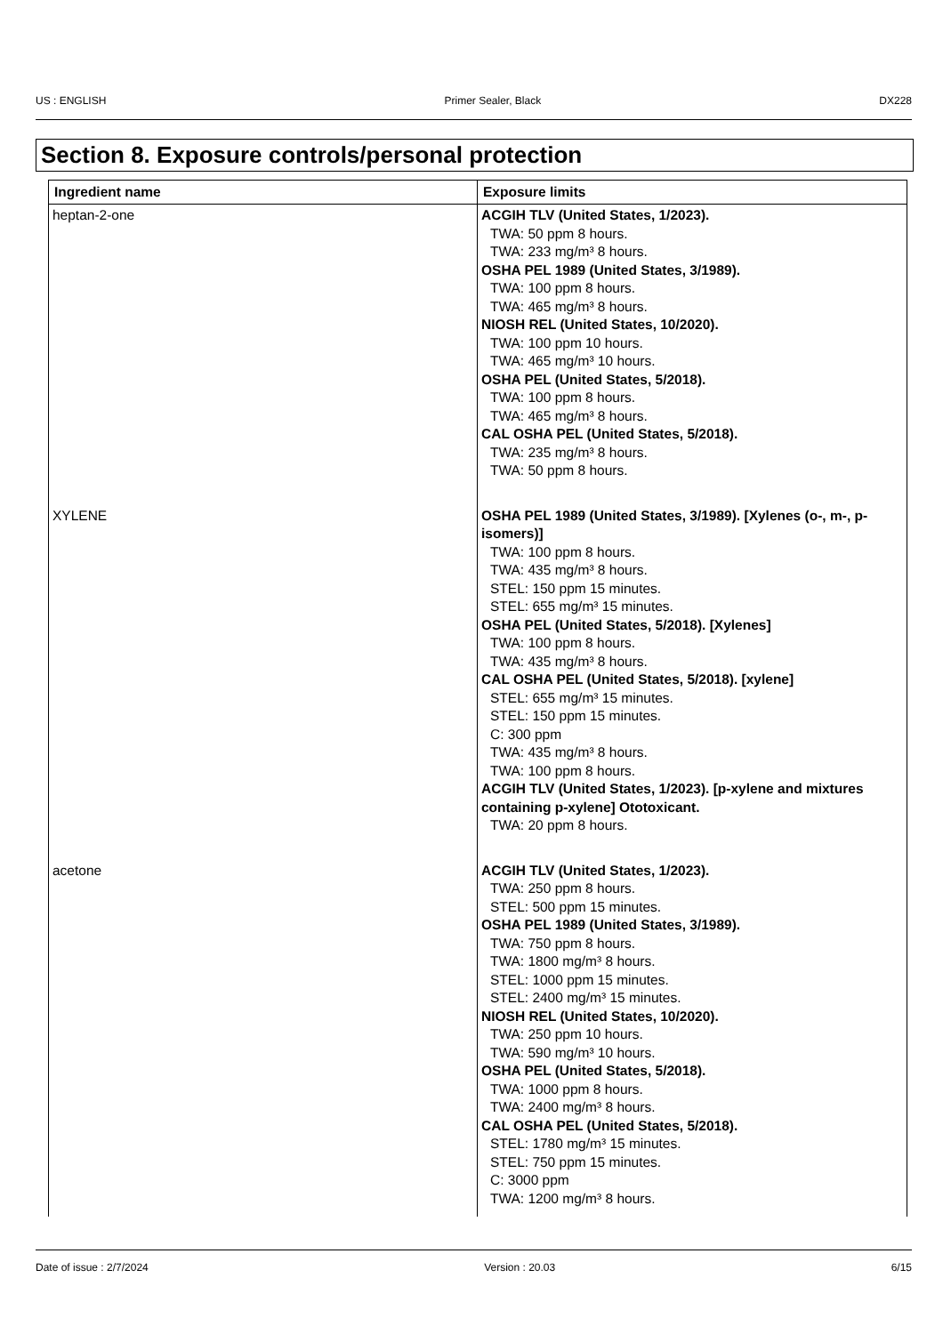US : ENGLISH Primer Sealer, Black DX228
Section 8. Exposure controls/personal protection
| Ingredient name | Exposure limits |
| --- | --- |
| heptan-2-one | ACGIH TLV (United States, 1/2023). TWA: 50 ppm 8 hours. TWA: 233 mg/m³ 8 hours. OSHA PEL 1989 (United States, 3/1989). TWA: 100 ppm 8 hours. TWA: 465 mg/m³ 8 hours. NIOSH REL (United States, 10/2020). TWA: 100 ppm 10 hours. TWA: 465 mg/m³ 10 hours. OSHA PEL (United States, 5/2018). TWA: 100 ppm 8 hours. TWA: 465 mg/m³ 8 hours. CAL OSHA PEL (United States, 5/2018). TWA: 235 mg/m³ 8 hours. TWA: 50 ppm 8 hours. |
| XYLENE | OSHA PEL 1989 (United States, 3/1989). [Xylenes (o-, m-, p-isomers)] TWA: 100 ppm 8 hours. TWA: 435 mg/m³ 8 hours. STEL: 150 ppm 15 minutes. STEL: 655 mg/m³ 15 minutes. OSHA PEL (United States, 5/2018). [Xylenes] TWA: 100 ppm 8 hours. TWA: 435 mg/m³ 8 hours. CAL OSHA PEL (United States, 5/2018). [xylene] STEL: 655 mg/m³ 15 minutes. STEL: 150 ppm 15 minutes. C: 300 ppm TWA: 435 mg/m³ 8 hours. TWA: 100 ppm 8 hours. ACGIH TLV (United States, 1/2023). [p-xylene and mixtures containing p-xylene] Ototoxicant. TWA: 20 ppm 8 hours. |
| acetone | ACGIH TLV (United States, 1/2023). TWA: 250 ppm 8 hours. STEL: 500 ppm 15 minutes. OSHA PEL 1989 (United States, 3/1989). TWA: 750 ppm 8 hours. TWA: 1800 mg/m³ 8 hours. STEL: 1000 ppm 15 minutes. STEL: 2400 mg/m³ 15 minutes. NIOSH REL (United States, 10/2020). TWA: 250 ppm 10 hours. TWA: 590 mg/m³ 10 hours. OSHA PEL (United States, 5/2018). TWA: 1000 ppm 8 hours. TWA: 2400 mg/m³ 8 hours. CAL OSHA PEL (United States, 5/2018). STEL: 1780 mg/m³ 15 minutes. STEL: 750 ppm 15 minutes. C: 3000 ppm TWA: 1200 mg/m³ 8 hours. |
Date of issue : 2/7/2024 Version : 20.03 6/15